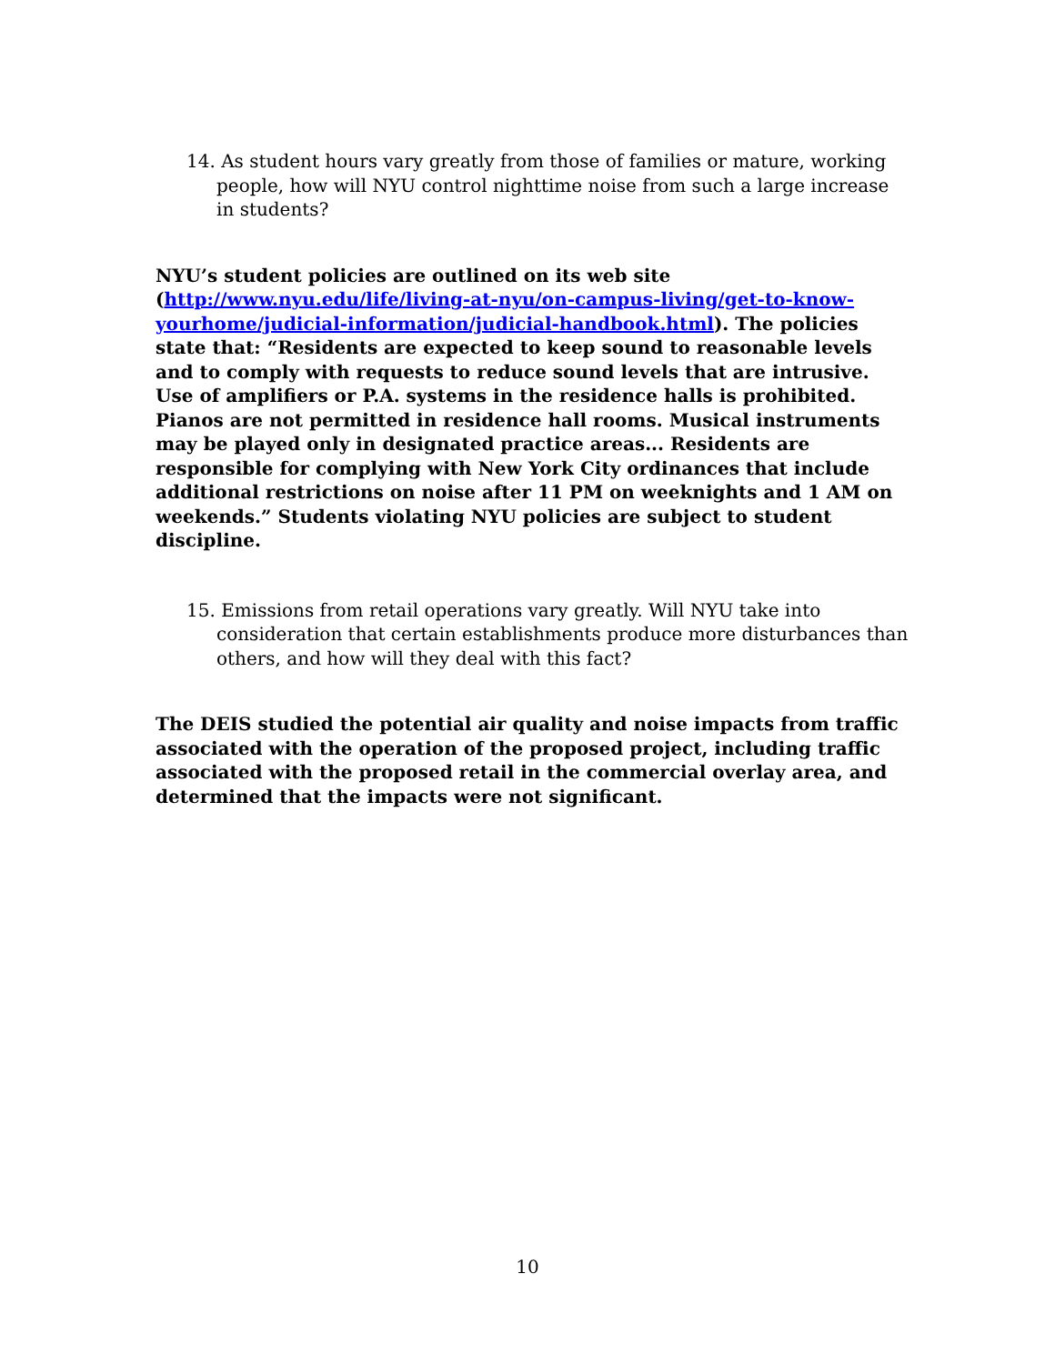14. As student hours vary greatly from those of families or mature, working people, how will NYU control nighttime noise from such a large increase in students?
NYU’s student policies are outlined on its web site (http://www.nyu.edu/life/living-at-nyu/on-campus-living/get-to-know-yourhome/judicial-information/judicial-handbook.html). The policies state that: “Residents are expected to keep sound to reasonable levels and to comply with requests to reduce sound levels that are intrusive. Use of amplifiers or P.A. systems in the residence halls is prohibited. Pianos are not permitted in residence hall rooms. Musical instruments may be played only in designated practice areas... Residents are responsible for complying with New York City ordinances that include additional restrictions on noise after 11 PM on weeknights and 1 AM on weekends.” Students violating NYU policies are subject to student discipline.
15. Emissions from retail operations vary greatly. Will NYU take into consideration that certain establishments produce more disturbances than others, and how will they deal with this fact?
The DEIS studied the potential air quality and noise impacts from traffic associated with the operation of the proposed project, including traffic associated with the proposed retail in the commercial overlay area, and determined that the impacts were not significant.
10